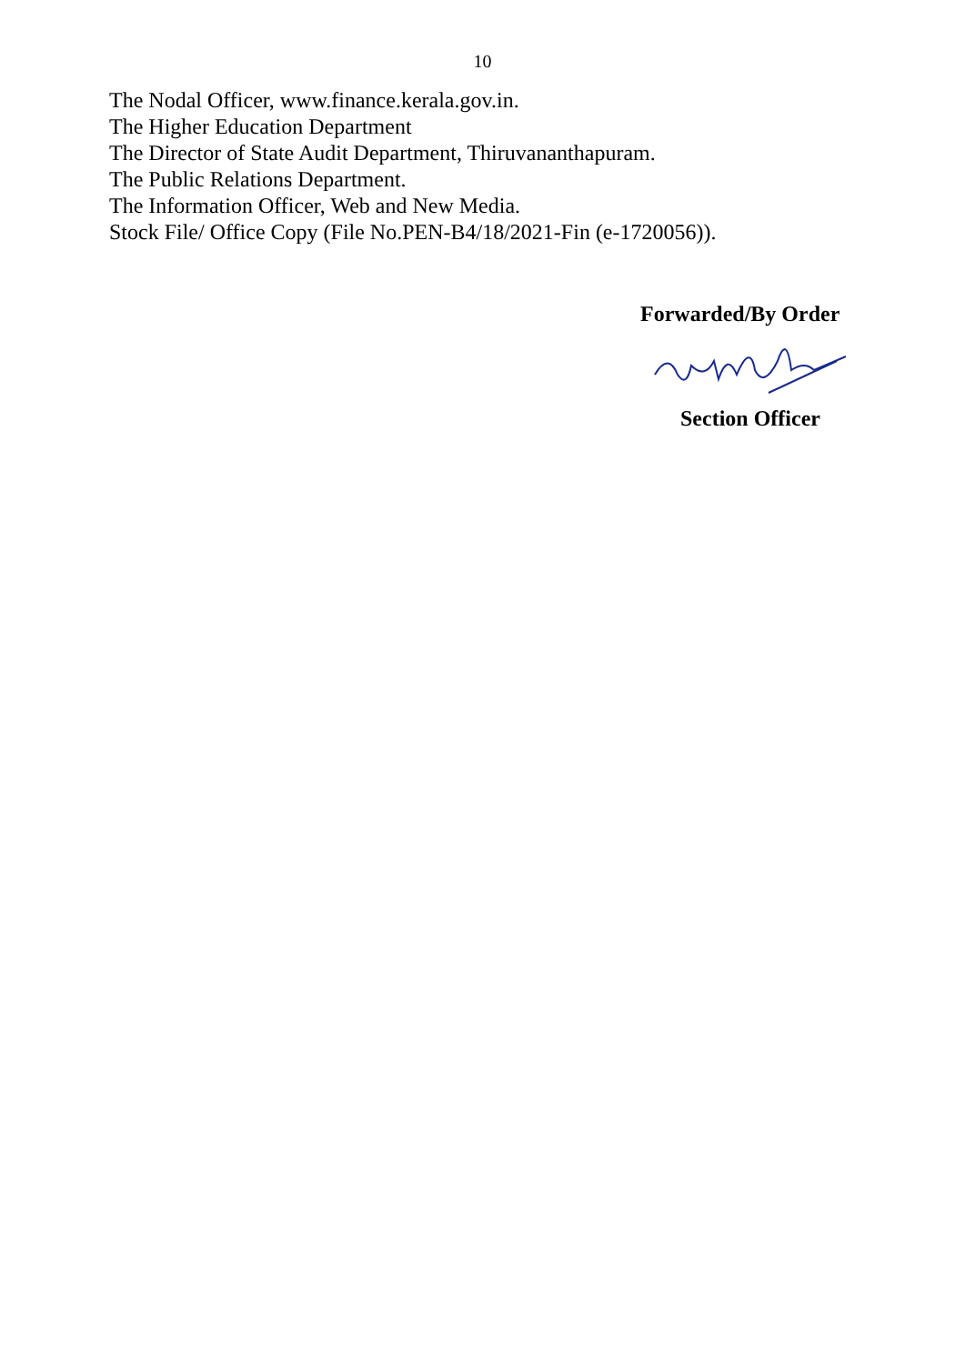10
The Nodal Officer, www.finance.kerala.gov.in.
The Higher Education Department
The Director of State Audit Department, Thiruvananthapuram.
The Public Relations Department.
The Information Officer, Web and New Media.
Stock File/ Office Copy (File No.PEN-B4/18/2021-Fin (e-1720056)).
Forwarded/By Order
Section Officer